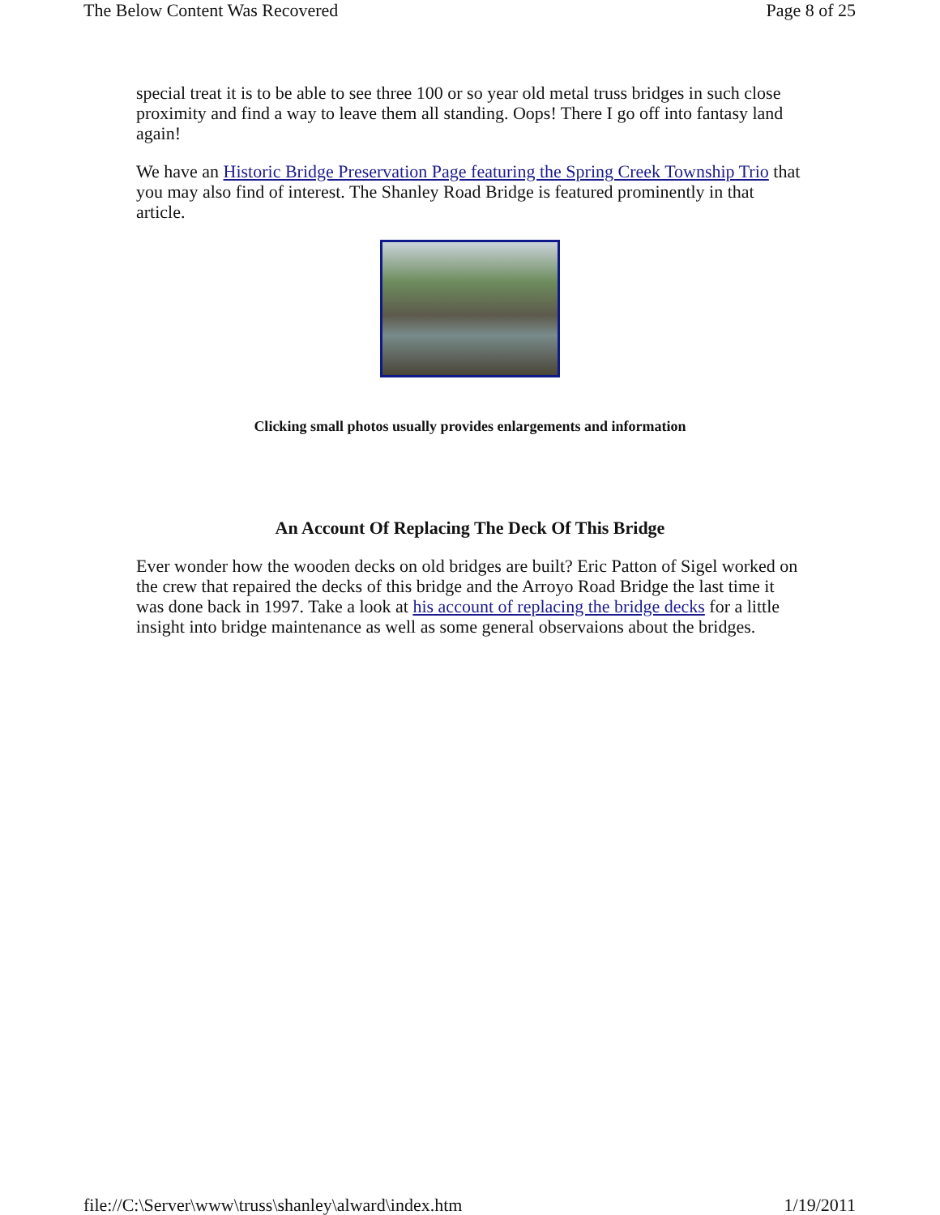The Below Content Was Recovered Page 8 of 25
special treat it is to be able to see three 100 or so year old metal truss bridges in such close proximity and find a way to leave them all standing. Oops! There I go off into fantasy land again!
We have an Historic Bridge Preservation Page featuring the Spring Creek Township Trio that you may also find of interest. The Shanley Road Bridge is featured prominently in that article.
Clicking small photos usually provides enlargements and information
An Account Of Replacing The Deck Of This Bridge
Ever wonder how the wooden decks on old bridges are built? Eric Patton of Sigel worked on the crew that repaired the decks of this bridge and the Arroyo Road Bridge the last time it was done back in 1997. Take a look at his account of replacing the bridge decks for a little insight into bridge maintenance as well as some general observaions about the bridges.
file://C:\Server\www\truss\shanley\alward\index.htm 1/19/2011